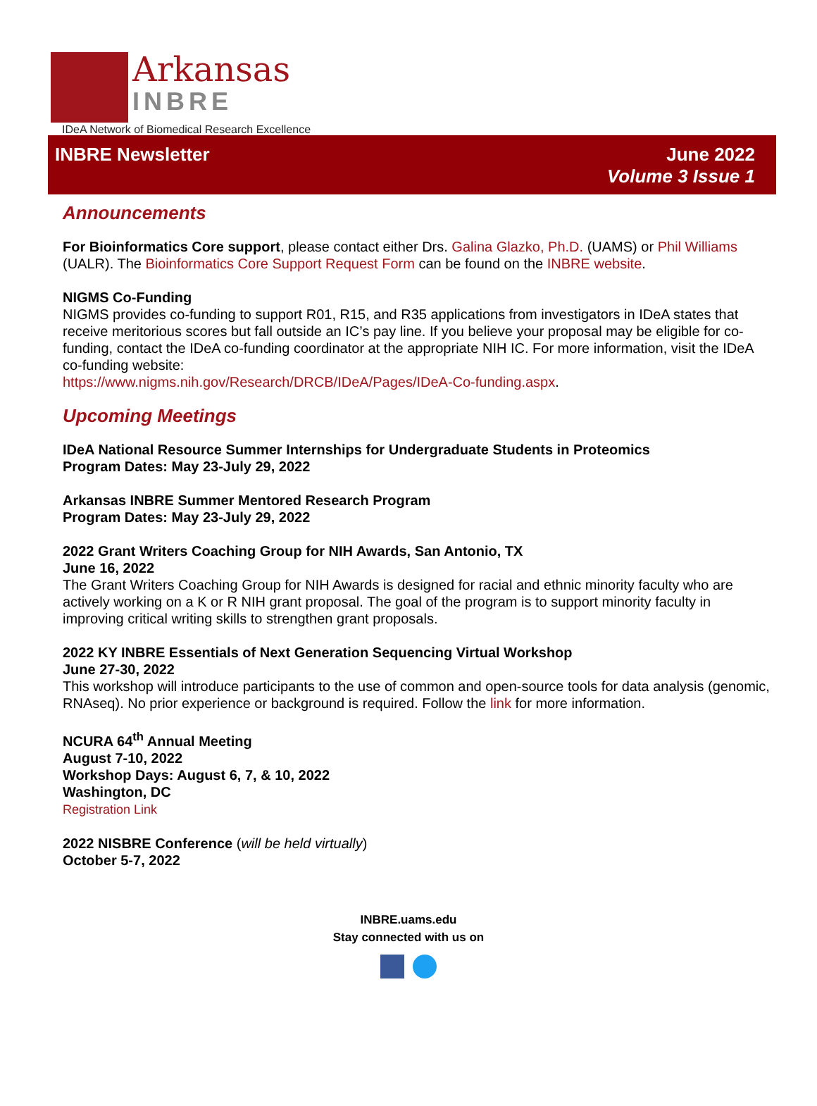Arkansas
INBRE
IDeA Network of Biomedical Research Excellence
INBRE Newsletter June 2022
Volume 3 Issue 1
Announcements
For Bioinformatics Core support, please contact either Drs. Galina Glazko, Ph.D. (UAMS) or Phil Williams (UALR). The Bioinformatics Core Support Request Form can be found on the INBRE website.
NIGMS Co-Funding
NIGMS provides co-funding to support R01, R15, and R35 applications from investigators in IDeA states that receive meritorious scores but fall outside an IC’s pay line. If you believe your proposal may be eligible for co-funding, contact the IDeA co-funding coordinator at the appropriate NIH IC. For more information, visit the IDeA co-funding website:
https://www.nigms.nih.gov/Research/DRCB/IDeA/Pages/IDeA-Co-funding.aspx.
Upcoming Meetings
IDeA National Resource Summer Internships for Undergraduate Students in Proteomics
Program Dates: May 23-July 29, 2022
Arkansas INBRE Summer Mentored Research Program
Program Dates: May 23-July 29, 2022
2022 Grant Writers Coaching Group for NIH Awards, San Antonio, TX
June 16, 2022
The Grant Writers Coaching Group for NIH Awards is designed for racial and ethnic minority faculty who are actively working on a K or R NIH grant proposal. The goal of the program is to support minority faculty in improving critical writing skills to strengthen grant proposals.
2022 KY INBRE Essentials of Next Generation Sequencing Virtual Workshop
June 27-30, 2022
This workshop will introduce participants to the use of common and open-source tools for data analysis (genomic, RNAseq). No prior experience or background is required. Follow the link for more information.
NCURA 64<sup>th</sup> Annual Meeting
August 7-10, 2022
Workshop Days: August 6, 7, & 10, 2022
Washington, DC
Registration Link
2022 NISBRE Conference (will be held virtually)
October 5-7, 2022
INBRE.uams.edu
Stay connected with us on